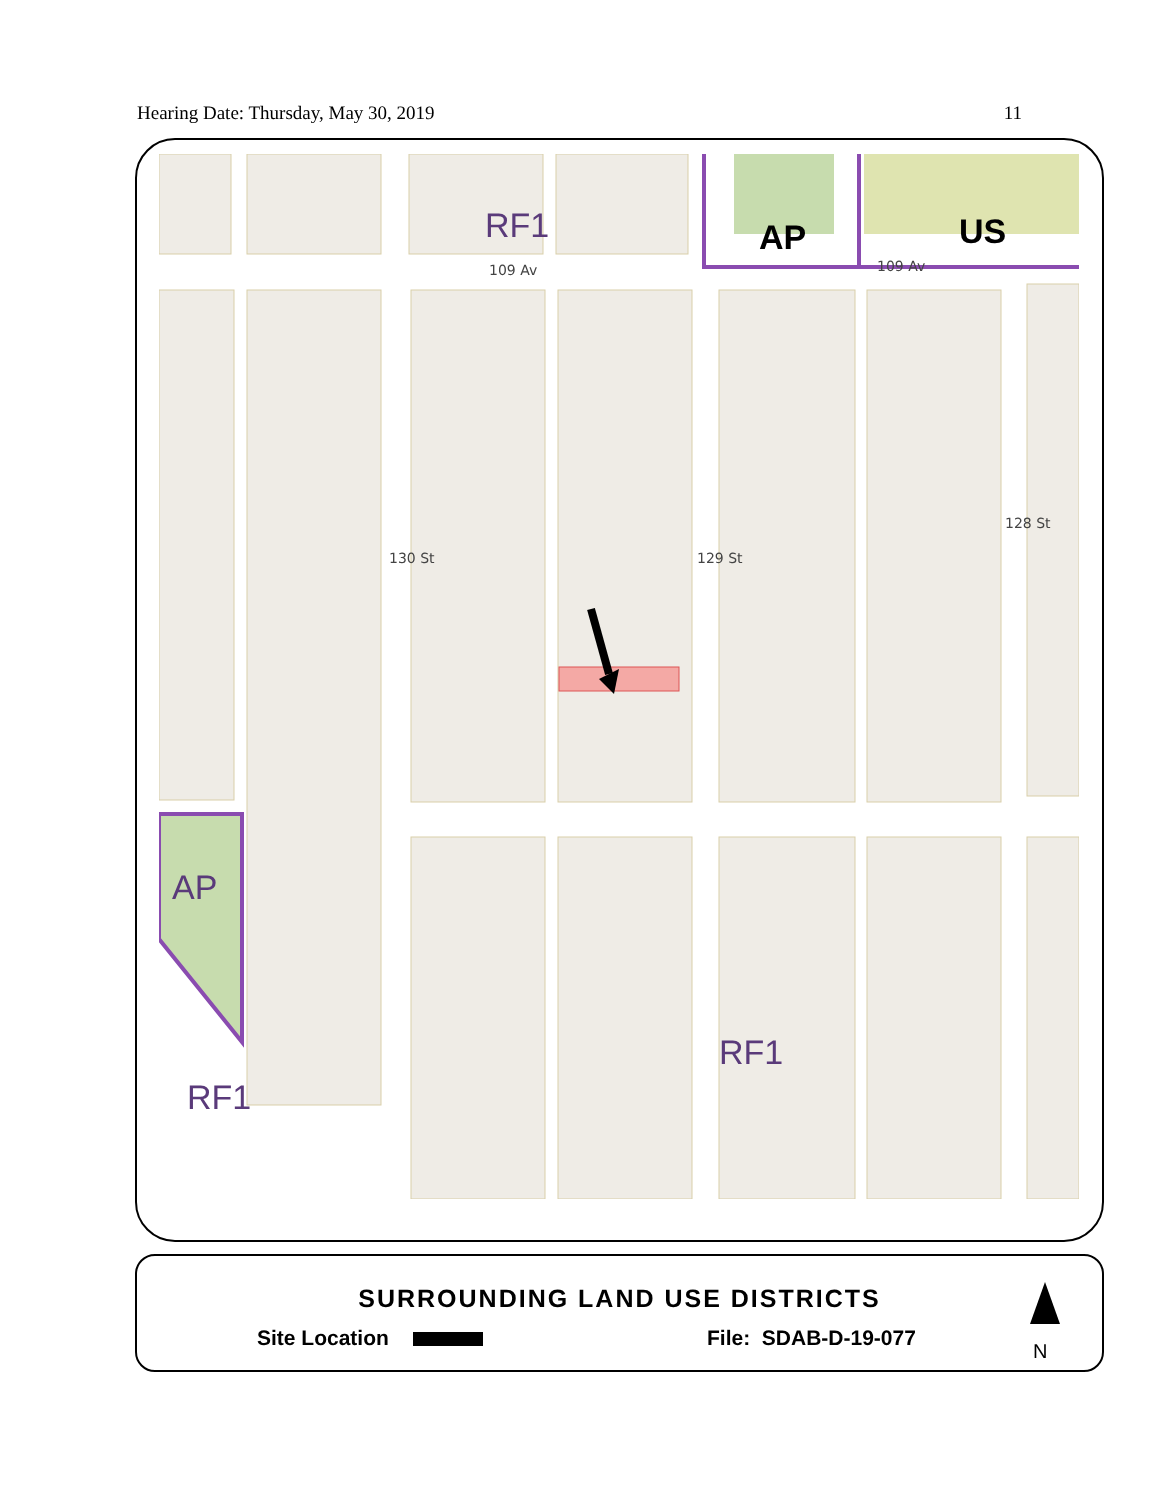Hearing Date: Thursday, May 30, 2019 11
RF1 AP US
AP
RF1
RF1
109 Av 109 Av
130 St 129 St
128 St
SURROUNDING LAND USE DISTRICTS
Site Location File: SDAB-D-19-077
N